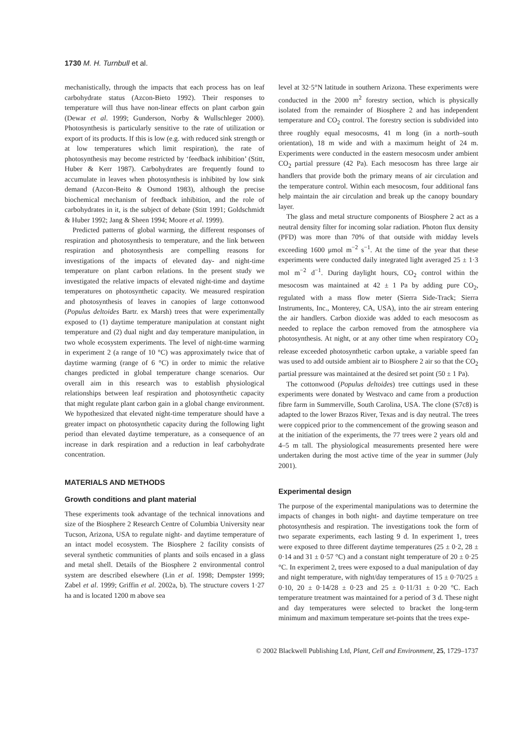1730 M. H. Turnbull et al.
mechanistically, through the impacts that each process has on leaf carbohydrate status (Azcon-Bieto 1992). Their responses to temperature will thus have non-linear effects on plant carbon gain (Dewar et al. 1999; Gunderson, Norby & Wullschleger 2000). Photosynthesis is particularly sensitive to the rate of utilization or export of its products. If this is low (e.g. with reduced sink strength or at low temperatures which limit respiration), the rate of photosynthesis may become restricted by ‘feedback inhibition’ (Stitt, Huber & Kerr 1987). Carbohydrates are frequently found to accumulate in leaves when photosynthesis is inhibited by low sink demand (Azcon-Beito & Osmond 1983), although the precise biochemical mechanism of feedback inhibition, and the role of carbohydrates in it, is the subject of debate (Stitt 1991; Goldschmidt & Huber 1992; Jang & Sheen 1994; Moore et al. 1999).
Predicted patterns of global warming, the different responses of respiration and photosynthesis to temperature, and the link between respiration and photosynthesis are compelling reasons for investigations of the impacts of elevated day- and night-time temperature on plant carbon relations. In the present study we investigated the relative impacts of elevated night-time and daytime temperatures on photosynthetic capacity. We measured respiration and photosynthesis of leaves in canopies of large cottonwood (Populus deltoides Bartr. ex Marsh) trees that were experimentally exposed to (1) daytime temperature manipulation at constant night temperature and (2) dual night and day temperature manipulation, in two whole ecosystem experiments. The level of night-time warming in experiment 2 (a range of 10 °C) was approximately twice that of daytime warming (range of 6 °C) in order to mimic the relative changes predicted in global temperature change scenarios. Our overall aim in this research was to establish physiological relationships between leaf respiration and photosynthetic capacity that might regulate plant carbon gain in a global change environment. We hypothesized that elevated night-time temperature should have a greater impact on photosynthetic capacity during the following light period than elevated daytime temperature, as a consequence of an increase in dark respiration and a reduction in leaf carbohydrate concentration.
MATERIALS AND METHODS
Growth conditions and plant material
These experiments took advantage of the technical innovations and size of the Biosphere 2 Research Centre of Columbia University near Tucson, Arizona, USA to regulate night- and daytime temperature of an intact model ecosystem. The Biosphere 2 facility consists of several synthetic communities of plants and soils encased in a glass and metal shell. Details of the Biosphere 2 environmental control system are described elsewhere (Lin et al. 1998; Dempster 1999; Zabel et al. 1999; Griffin et al. 2002a, b). The structure covers 1·27 ha and is located 1200 m above sea
level at 32·5°N latitude in southern Arizona. These experiments were conducted in the 2000 m<sup>2</sup> forestry section, which is physically isolated from the remainder of Biosphere 2 and has independent temperature and CO<sub>2</sub> control. The forestry section is subdivided into three roughly equal mesocosms, 41 m long (in a north–south orientation), 18 m wide and with a maximum height of 24 m. Experiments were conducted in the eastern mesocosm under ambient CO<sub>2</sub> partial pressure (42 Pa). Each mesocosm has three large air handlers that provide both the primary means of air circulation and the temperature control. Within each mesocosm, four additional fans help maintain the air circulation and break up the canopy boundary layer.
The glass and metal structure components of Biosphere 2 act as a neutral density filter for incoming solar radiation. Photon flux density (PFD) was more than 70% of that outside with midday levels exceeding 1600 μmol m<sup>−2</sup> s<sup>−1</sup>. At the time of the year that these experiments were conducted daily integrated light averaged 25 ± 1·3 mol m<sup>−2</sup> d<sup>−1</sup>. During daylight hours, CO<sub>2</sub> control within the mesocosm was maintained at 42 ± 1 Pa by adding pure CO<sub>2</sub>, regulated with a mass flow meter (Sierra Side-Track; Sierra Instruments, Inc., Monterey, CA, USA), into the air stream entering the air handlers. Carbon dioxide was added to each mesocosm as needed to replace the carbon removed from the atmosphere via photosynthesis. At night, or at any other time when respiratory CO<sub>2</sub> release exceeded photosynthetic carbon uptake, a variable speed fan was used to add outside ambient air to Biosphere 2 air so that the CO<sub>2</sub> partial pressure was maintained at the desired set point (50 ± 1 Pa).
The cottonwood (Populus deltoides) tree cuttings used in these experiments were donated by Westvaco and came from a production fibre farm in Summerville, South Carolina, USA. The clone (S7c8) is adapted to the lower Brazos River, Texas and is day neutral. The trees were coppiced prior to the commencement of the growing season and at the initiation of the experiments, the 77 trees were 2 years old and 4–5 m tall. The physiological measurements presented here were undertaken during the most active time of the year in summer (July 2001).
Experimental design
The purpose of the experimental manipulations was to determine the impacts of changes in both night- and daytime temperature on tree photosynthesis and respiration. The investigations took the form of two separate experiments, each lasting 9 d. In experiment 1, trees were exposed to three different daytime temperatures (25 ± 0·2, 28 ± 0·14 and 31 ± 0·57 °C) and a constant night temperature of 20 ± 0·25 °C. In experiment 2, trees were exposed to a dual manipulation of day and night temperature, with night/day temperatures of 15 ± 0·70/25 ± 0·10, 20 ± 0·14/28 ± 0·23 and 25 ± 0·11/31 ± 0·20 °C. Each temperature treatment was maintained for a period of 3 d. These night and day temperatures were selected to bracket the long-term minimum and maximum temperature set-points that the trees expe-
© 2002 Blackwell Publishing Ltd, Plant, Cell and Environment, 25, 1729–1737